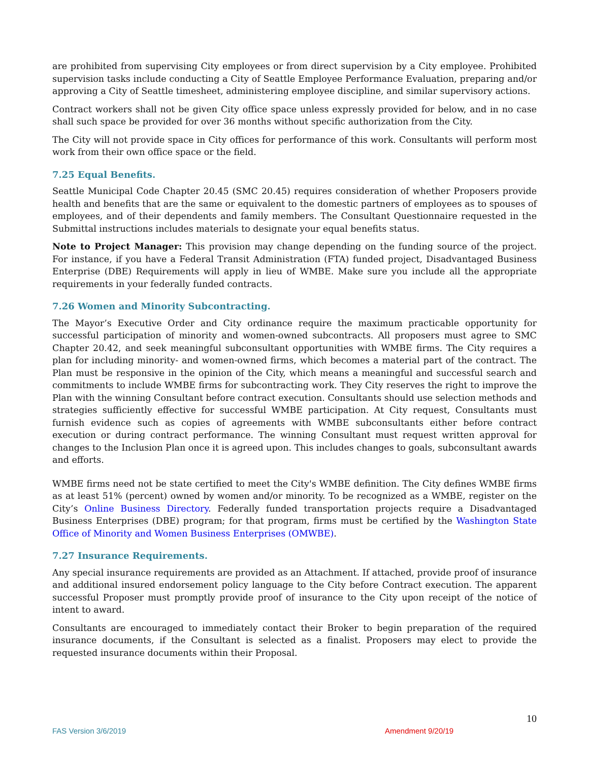are prohibited from supervising City employees or from direct supervision by a City employee. Prohibited supervision tasks include conducting a City of Seattle Employee Performance Evaluation, preparing and/or approving a City of Seattle timesheet, administering employee discipline, and similar supervisory actions.
Contract workers shall not be given City office space unless expressly provided for below, and in no case shall such space be provided for over 36 months without specific authorization from the City.
The City will not provide space in City offices for performance of this work. Consultants will perform most work from their own office space or the field.
7.25 Equal Benefits.
Seattle Municipal Code Chapter 20.45 (SMC 20.45) requires consideration of whether Proposers provide health and benefits that are the same or equivalent to the domestic partners of employees as to spouses of employees, and of their dependents and family members. The Consultant Questionnaire requested in the Submittal instructions includes materials to designate your equal benefits status.
Note to Project Manager: This provision may change depending on the funding source of the project. For instance, if you have a Federal Transit Administration (FTA) funded project, Disadvantaged Business Enterprise (DBE) Requirements will apply in lieu of WMBE. Make sure you include all the appropriate requirements in your federally funded contracts.
7.26 Women and Minority Subcontracting.
The Mayor’s Executive Order and City ordinance require the maximum practicable opportunity for successful participation of minority and women-owned subcontracts. All proposers must agree to SMC Chapter 20.42, and seek meaningful subconsultant opportunities with WMBE firms. The City requires a plan for including minority- and women-owned firms, which becomes a material part of the contract. The Plan must be responsive in the opinion of the City, which means a meaningful and successful search and commitments to include WMBE firms for subcontracting work. They City reserves the right to improve the Plan with the winning Consultant before contract execution. Consultants should use selection methods and strategies sufficiently effective for successful WMBE participation. At City request, Consultants must furnish evidence such as copies of agreements with WMBE subconsultants either before contract execution or during contract performance. The winning Consultant must request written approval for changes to the Inclusion Plan once it is agreed upon. This includes changes to goals, subconsultant awards and efforts.
WMBE firms need not be state certified to meet the City's WMBE definition. The City defines WMBE firms as at least 51% (percent) owned by women and/or minority. To be recognized as a WMBE, register on the City’s Online Business Directory. Federally funded transportation projects require a Disadvantaged Business Enterprises (DBE) program; for that program, firms must be certified by the Washington State Office of Minority and Women Business Enterprises (OMWBE).
7.27 Insurance Requirements.
Any special insurance requirements are provided as an Attachment. If attached, provide proof of insurance and additional insured endorsement policy language to the City before Contract execution. The apparent successful Proposer must promptly provide proof of insurance to the City upon receipt of the notice of intent to award.
Consultants are encouraged to immediately contact their Broker to begin preparation of the required insurance documents, if the Consultant is selected as a finalist. Proposers may elect to provide the requested insurance documents within their Proposal.
10
FAS Version 3/6/2019 Amendment 9/20/19